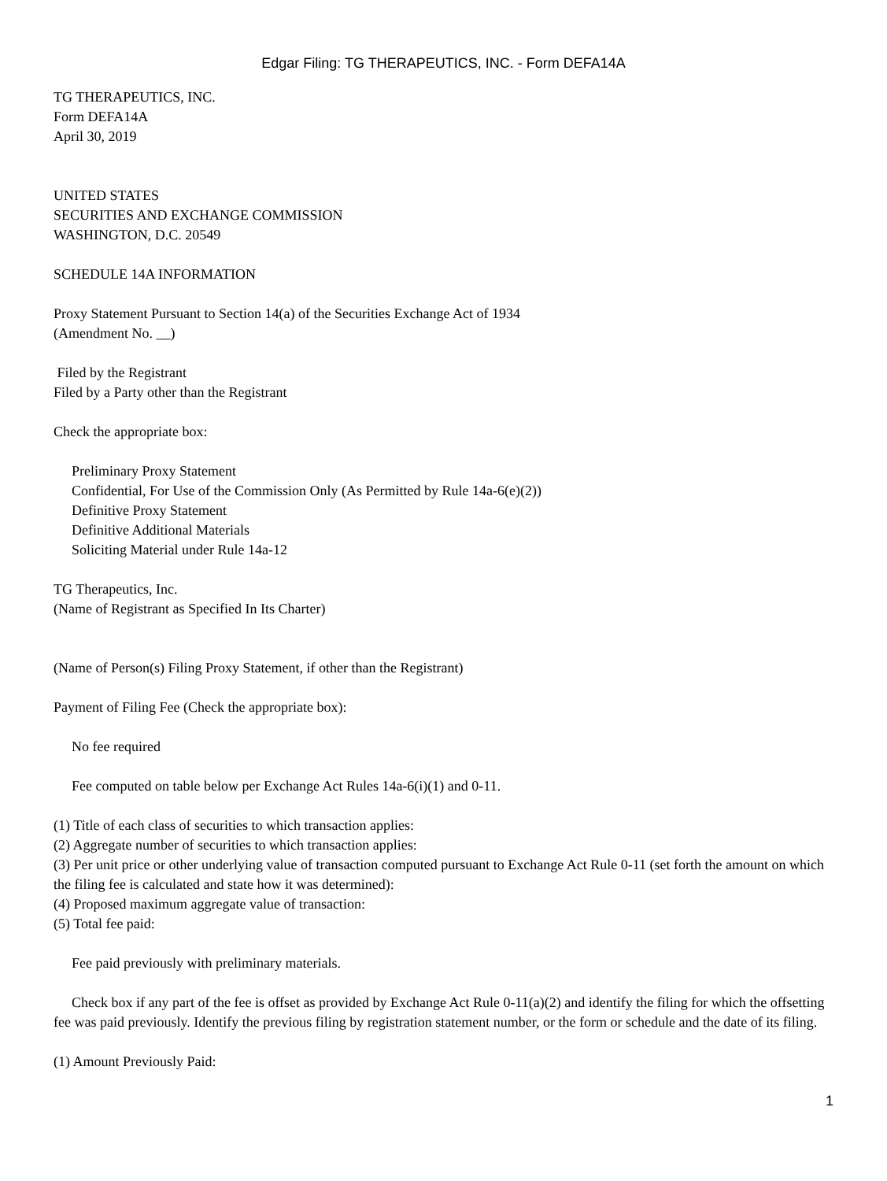Edgar Filing: TG THERAPEUTICS, INC. - Form DEFA14A
TG THERAPEUTICS, INC.
Form DEFA14A
April 30, 2019
UNITED STATES
SECURITIES AND EXCHANGE COMMISSION
WASHINGTON, D.C. 20549
SCHEDULE 14A INFORMATION
Proxy Statement Pursuant to Section 14(a) of the Securities Exchange Act of 1934
(Amendment No. __)
Filed by the Registrant
Filed by a Party other than the Registrant
Check the appropriate box:
Preliminary Proxy Statement
Confidential, For Use of the Commission Only (As Permitted by Rule 14a-6(e)(2))
Definitive Proxy Statement
Definitive Additional Materials
Soliciting Material under Rule 14a-12
TG Therapeutics, Inc.
(Name of Registrant as Specified In Its Charter)
(Name of Person(s) Filing Proxy Statement, if other than the Registrant)
Payment of Filing Fee (Check the appropriate box):
No fee required
Fee computed on table below per Exchange Act Rules 14a-6(i)(1) and 0-11.
(1) Title of each class of securities to which transaction applies:
(2) Aggregate number of securities to which transaction applies:
(3) Per unit price or other underlying value of transaction computed pursuant to Exchange Act Rule 0-11 (set forth the amount on which the filing fee is calculated and state how it was determined):
(4) Proposed maximum aggregate value of transaction:
(5) Total fee paid:
Fee paid previously with preliminary materials.
Check box if any part of the fee is offset as provided by Exchange Act Rule 0-11(a)(2) and identify the filing for which the offsetting fee was paid previously. Identify the previous filing by registration statement number, or the form or schedule and the date of its filing.
(1) Amount Previously Paid:
1